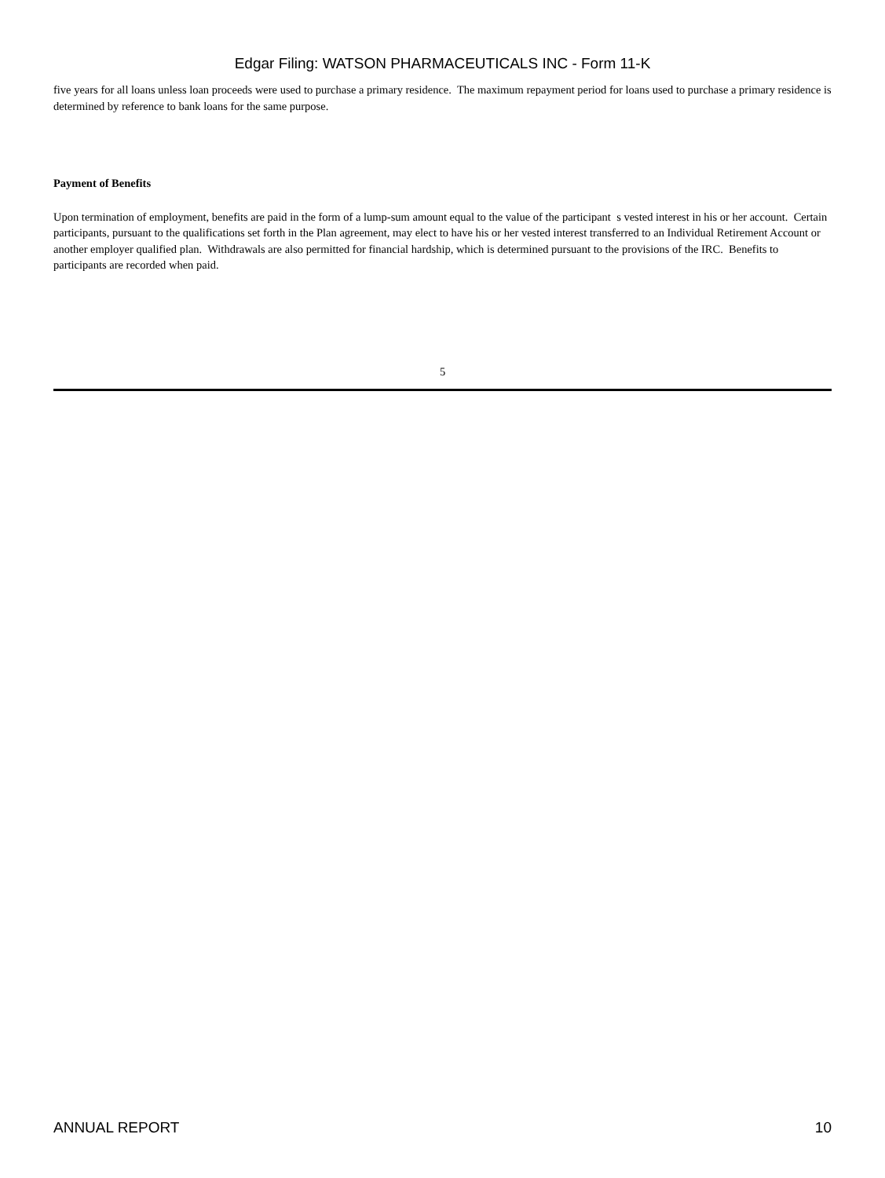Edgar Filing: WATSON PHARMACEUTICALS INC - Form 11-K
five years for all loans unless loan proceeds were used to purchase a primary residence. The maximum repayment period for loans used to purchase a primary residence is determined by reference to bank loans for the same purpose.
Payment of Benefits
Upon termination of employment, benefits are paid in the form of a lump-sum amount equal to the value of the participant s vested interest in his or her account. Certain participants, pursuant to the qualifications set forth in the Plan agreement, may elect to have his or her vested interest transferred to an Individual Retirement Account or another employer qualified plan. Withdrawals are also permitted for financial hardship, which is determined pursuant to the provisions of the IRC. Benefits to participants are recorded when paid.
5
ANNUAL REPORT 10